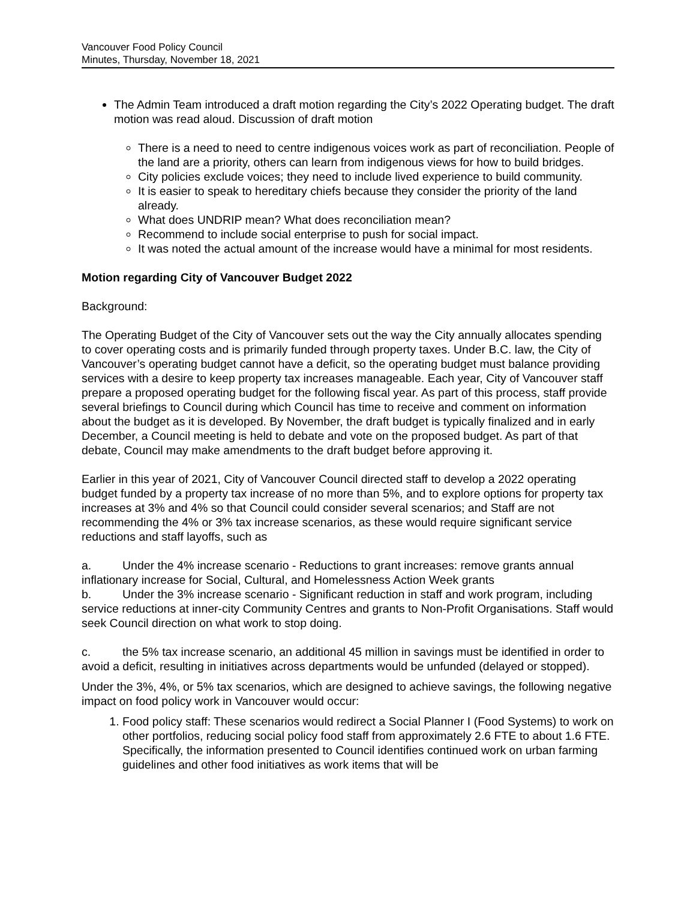Vancouver Food Policy Council
Minutes, Thursday, November 18, 2021
The Admin Team introduced a draft motion regarding the City’s 2022 Operating budget. The draft motion was read aloud. Discussion of draft motion
There is a need to need to centre indigenous voices work as part of reconciliation. People of the land are a priority, others can learn from indigenous views for how to build bridges.
City policies exclude voices; they need to include lived experience to build community.
It is easier to speak to hereditary chiefs because they consider the priority of the land already.
What does UNDRIP mean? What does reconciliation mean?
Recommend to include social enterprise to push for social impact.
It was noted the actual amount of the increase would have a minimal for most residents.
Motion regarding City of Vancouver Budget 2022
Background:
The Operating Budget of the City of Vancouver sets out the way the City annually allocates spending to cover operating costs and is primarily funded through property taxes. Under B.C. law, the City of Vancouver’s operating budget cannot have a deficit, so the operating budget must balance providing services with a desire to keep property tax increases manageable. Each year, City of Vancouver staff prepare a proposed operating budget for the following fiscal year. As part of this process, staff provide several briefings to Council during which Council has time to receive and comment on information about the budget as it is developed. By November, the draft budget is typically finalized and in early December, a Council meeting is held to debate and vote on the proposed budget. As part of that debate, Council may make amendments to the draft budget before approving it.
Earlier in this year of 2021, City of Vancouver Council directed staff to develop a 2022 operating budget funded by a property tax increase of no more than 5%, and to explore options for property tax increases at 3% and 4% so that Council could consider several scenarios; and Staff are not recommending the 4% or 3% tax increase scenarios, as these would require significant service reductions and staff layoffs, such as
a. Under the 4% increase scenario - Reductions to grant increases: remove grants annual inflationary increase for Social, Cultural, and Homelessness Action Week grants
b. Under the 3% increase scenario - Significant reduction in staff and work program, including service reductions at inner-city Community Centres and grants to Non-Profit Organisations. Staff would seek Council direction on what work to stop doing.
c. the 5% tax increase scenario, an additional 45 million in savings must be identified in order to avoid a deficit, resulting in initiatives across departments would be unfunded (delayed or stopped).
Under the 3%, 4%, or 5% tax scenarios, which are designed to achieve savings, the following negative impact on food policy work in Vancouver would occur:
1. Food policy staff: These scenarios would redirect a Social Planner I (Food Systems) to work on other portfolios, reducing social policy food staff from approximately 2.6 FTE to about 1.6 FTE. Specifically, the information presented to Council identifies continued work on urban farming guidelines and other food initiatives as work items that will be